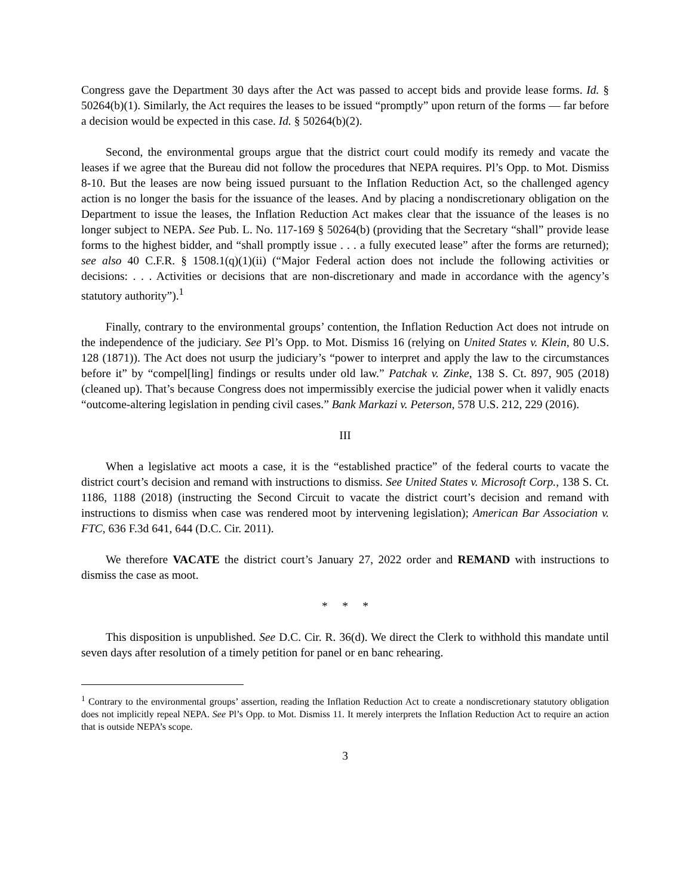Congress gave the Department 30 days after the Act was passed to accept bids and provide lease forms. Id. § 50264(b)(1). Similarly, the Act requires the leases to be issued “promptly” upon return of the forms — far before a decision would be expected in this case. Id. § 50264(b)(2).
Second, the environmental groups argue that the district court could modify its remedy and vacate the leases if we agree that the Bureau did not follow the procedures that NEPA requires. Pl’s Opp. to Mot. Dismiss 8-10. But the leases are now being issued pursuant to the Inflation Reduction Act, so the challenged agency action is no longer the basis for the issuance of the leases. And by placing a nondiscretionary obligation on the Department to issue the leases, the Inflation Reduction Act makes clear that the issuance of the leases is no longer subject to NEPA. See Pub. L. No. 117-169 § 50264(b) (providing that the Secretary “shall” provide lease forms to the highest bidder, and “shall promptly issue . . . a fully executed lease” after the forms are returned); see also 40 C.F.R. § 1508.1(q)(1)(ii) (“Major Federal action does not include the following activities or decisions: . . . Activities or decisions that are non-discretionary and made in accordance with the agency’s statutory authority”).<sup>1</sup>
Finally, contrary to the environmental groups’ contention, the Inflation Reduction Act does not intrude on the independence of the judiciary. See Pl’s Opp. to Mot. Dismiss 16 (relying on United States v. Klein, 80 U.S. 128 (1871)). The Act does not usurp the judiciary’s “power to interpret and apply the law to the circumstances before it” by “compel[ling] findings or results under old law.” Patchak v. Zinke, 138 S. Ct. 897, 905 (2018) (cleaned up). That’s because Congress does not impermissibly exercise the judicial power when it validly enacts “outcome-altering legislation in pending civil cases.” Bank Markazi v. Peterson, 578 U.S. 212, 229 (2016).
III
When a legislative act moots a case, it is the “established practice” of the federal courts to vacate the district court’s decision and remand with instructions to dismiss. See United States v. Microsoft Corp., 138 S. Ct. 1186, 1188 (2018) (instructing the Second Circuit to vacate the district court’s decision and remand with instructions to dismiss when case was rendered moot by intervening legislation); American Bar Association v. FTC, 636 F.3d 641, 644 (D.C. Cir. 2011).
We therefore VACATE the district court’s January 27, 2022 order and REMAND with instructions to dismiss the case as moot.
* * *
This disposition is unpublished. See D.C. Cir. R. 36(d). We direct the Clerk to withhold this mandate until seven days after resolution of a timely petition for panel or en banc rehearing.
<sup>1</sup> Contrary to the environmental groups’ assertion, reading the Inflation Reduction Act to create a nondiscretionary statutory obligation does not implicitly repeal NEPA. See Pl’s Opp. to Mot. Dismiss 11. It merely interprets the Inflation Reduction Act to require an action that is outside NEPA’s scope.
3